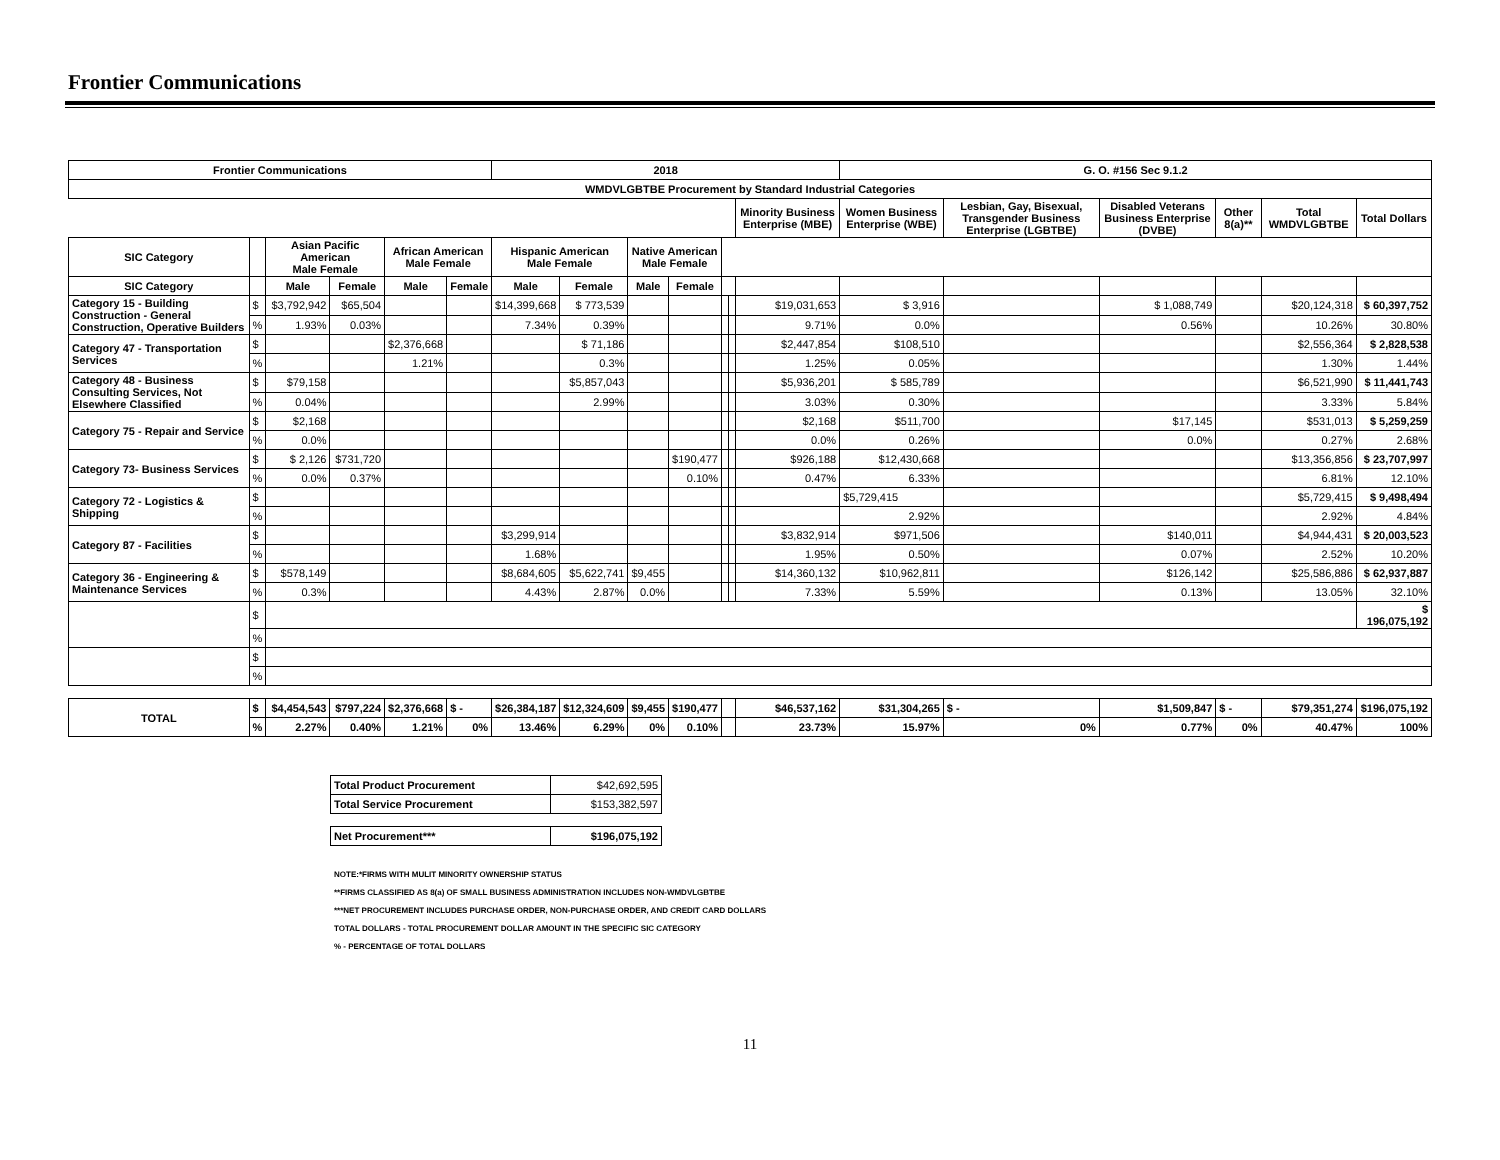Frontier Communications
| Frontier Communications | | | | | | 2018 | | | | | | | G. O. #156 Sec 9.1.2 | | | | | |
| --- | --- | --- | --- | --- | --- | --- | --- | --- | --- | --- | --- | --- | --- | --- | --- | --- | --- | --- |
| WMDVLGBTBE Procurement by Standard Industrial Categories | | | | | | | | | | | | | | | | | | |
| | | | | | | | | | | | | Minority Business Enterprise (MBE) | Women Business Enterprise (WBE) | Lesbian, Gay, Bisexual, Transgender Business Enterprise (LGBTBE) | Disabled Veterans Business Enterprise (DVBE) | Other 8(a)** | Total WMDVLGBTBE | Total Dollars |
| SIC Category | | Asian Pacific American Male Female | | African American Male Female | | Hispanic American Male Female | | Native American Male Female | | | | | | | | | | |
| SIC Category | | Male | Female | Male | Female | Male | Female | Male | Female | | | | | | | | | |
| Category 15 - Building Construction - General Construction, Operative Builders | $ | $3,792,942 | $65,504 | | | $14,399,668 | $ 773,539 | | | | | $19,031,653 | $ 3,916 | | $ 1,088,749 | | $20,124,318 | $ 60,397,752 |
| | % | 1.93% | 0.03% | | | 7.34% | 0.39% | | | | | 9.71% | 0.0% | | 0.56% | | 10.26% | 30.80% |
| Category 47 - Transportation Services | $ | | | $2,376,668 | | | $ 71,186 | | | | | $2,447,854 | $108,510 | | | | $2,556,364 | $ 2,828,538 |
| | % | | | 1.21% | | | 0.3% | | | | | 1.25% | 0.05% | | | | 1.30% | 1.44% |
| Category 48 - Business Consulting Services, Not Elsewhere Classified | $ | $79,158 | | | | | $5,857,043 | | | | | $5,936,201 | $ 585,789 | | | | $6,521,990 | $ 11,441,743 |
| | % | 0.04% | | | | | 2.99% | | | | | 3.03% | 0.30% | | | | 3.33% | 5.84% |
| Category 75 - Repair and Service | $ | $2,168 | | | | | | | | | | $2,168 | $511,700 | | $17,145 | | $531,013 | $ 5,259,259 |
| | % | 0.0% | | | | | | | | | | 0.0% | 0.26% | | 0.0% | | 0.27% | 2.68% |
| Category 73- Business Services | $ | $ 2,126 | $731,720 | | | | | | $190,477 | | | $926,188 | $12,430,668 | | | | $13,356,856 | $ 23,707,997 |
| | % | 0.0% | 0.37% | | | | | | 0.10% | | | 0.47% | 6.33% | | | | 6.81% | 12.10% |
| Category 72 - Logistics & Shipping | $ | | | | | | | | | | | | $5,729,415 | | | | $5,729,415 | $ 9,498,494 |
| | % | | | | | | | | | | | | 2.92% | | | | 2.92% | 4.84% |
| Category 87 - Facilities | $ | | | | | $3,299,914 | | | | | | $3,832,914 | $971,506 | | $140,011 | | $4,944,431 | $ 20,003,523 |
| | % | | | | | 1.68% | | | | | | 1.95% | 0.50% | | 0.07% | | 2.52% | 10.20% |
| Category 36 - Engineering & Maintenance Services | $ | $578,149 | | | | $8,684,605 | $5,622,741 | $9,455 | | | | $14,360,132 | $10,962,811 | | $126,142 | | $25,586,886 | $ 62,937,887 |
| | % | 0.3% | | | | 4.43% | 2.87% | 0.0% | | | | 7.33% | 5.59% | | 0.13% | | 13.05% | 32.10% |
| | $ | | | | | | | | | | | | | | | | | $ 196,075,192 |
| | % | | | | | | | | | | | | | | | | | |
| | $ | | | | | | | | | | | | | | | | | |
| | % | | | | | | | | | | | | | | | | | |
| TOTAL | $ | $4,454,543 | $797,224 | $2,376,668 | $ - | $26,384,187 | $12,324,609 | $9,455 | $190,477 | | | $46,537,162 | $31,304,265 | $ - | $1,509,847 | $ - | $79,351,274 | $196,075,192 |
| | % | 2.27% | 0.40% | 1.21% | 0% | 13.46% | 6.29% | 0% | 0.10% | | | 23.73% | 15.97% | 0% | 0.77% | 0% | 40.47% | 100% |
| Total Product Procurement | $42,692,595 |
| Total Service Procurement | $153,382,597 |
| Net Procurement*** | $196,075,192 |
NOTE:*FIRMS WITH MULIT MINORITY OWNERSHIP STATUS
**FIRMS CLASSIFIED AS 8(a) OF SMALL BUSINESS ADMINISTRATION INCLUDES NON-WMDVLGBTBE
***NET PROCUREMENT INCLUDES PURCHASE ORDER, NON-PURCHASE ORDER, AND CREDIT CARD DOLLARS
TOTAL DOLLARS - TOTAL PROCUREMENT DOLLAR AMOUNT IN THE SPECIFIC SIC CATEGORY
% - PERCENTAGE OF TOTAL DOLLARS
11